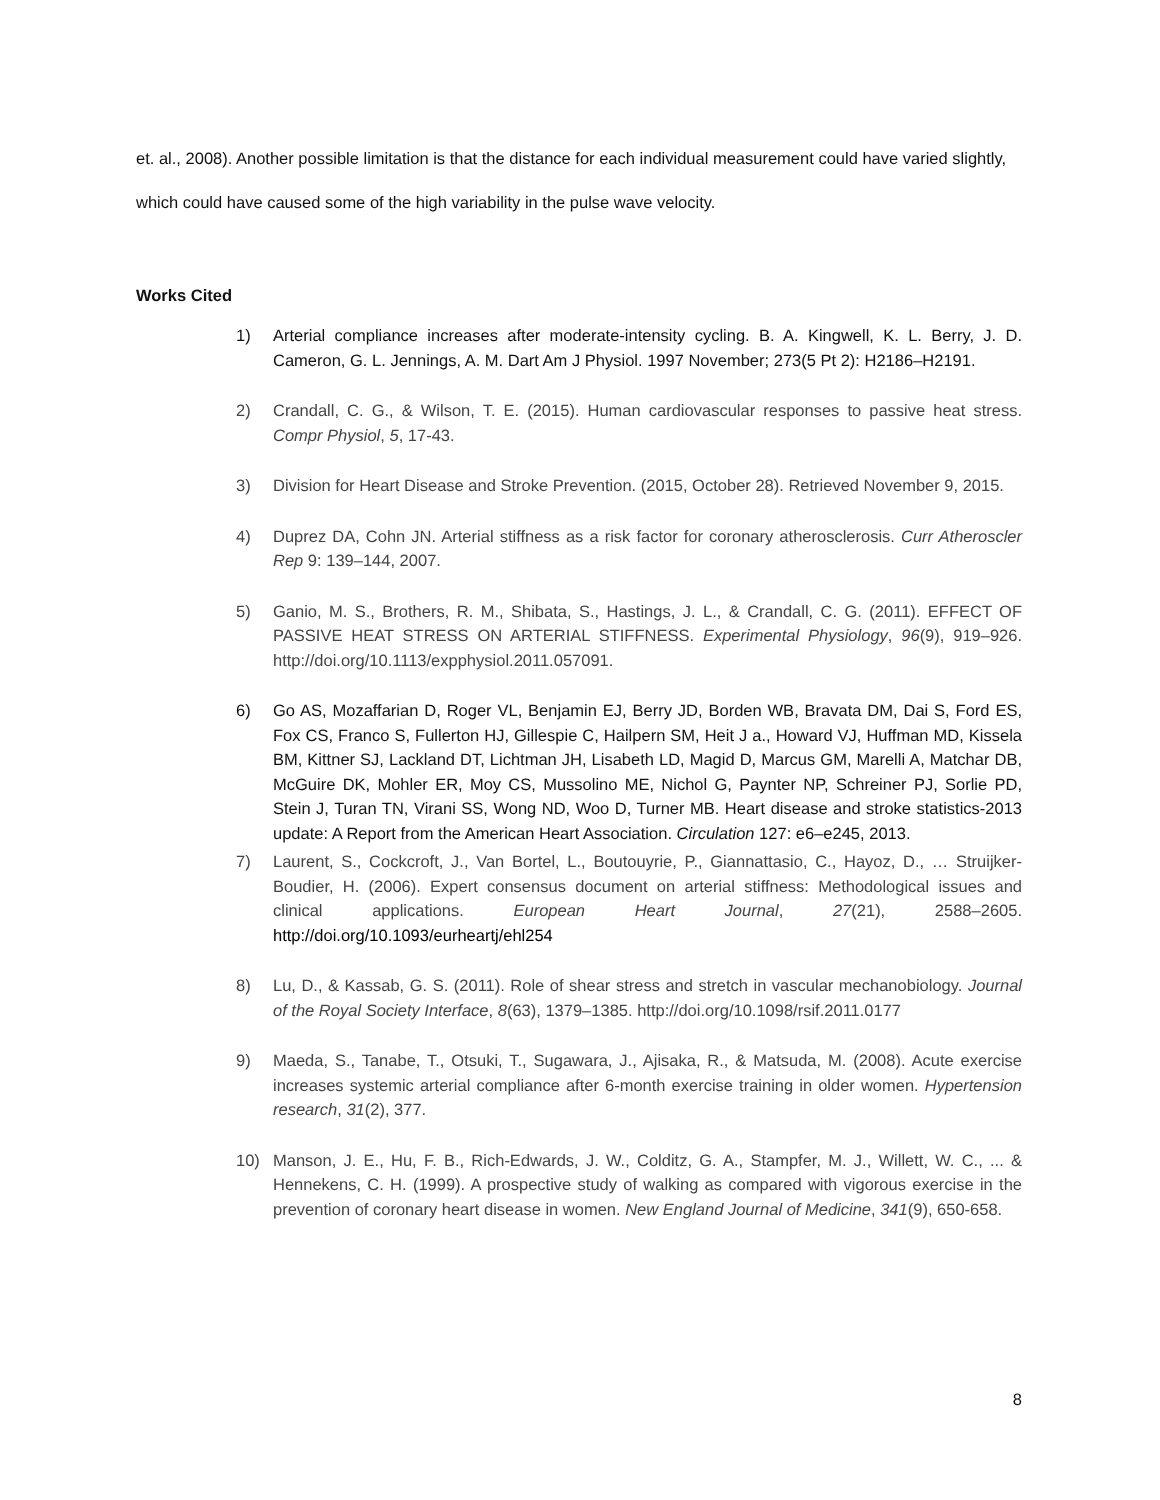et. al., 2008). Another possible limitation is that the distance for each individual measurement could have varied slightly, which could have caused some of the high variability in the pulse wave velocity.
Works Cited
1) Arterial compliance increases after moderate-intensity cycling. B. A. Kingwell, K. L. Berry, J. D. Cameron, G. L. Jennings, A. M. Dart Am J Physiol. 1997 November; 273(5 Pt 2): H2186–H2191.
2) Crandall, C. G., & Wilson, T. E. (2015). Human cardiovascular responses to passive heat stress. Compr Physiol, 5, 17-43.
3) Division for Heart Disease and Stroke Prevention. (2015, October 28). Retrieved November 9, 2015.
4) Duprez DA, Cohn JN. Arterial stiffness as a risk factor for coronary atherosclerosis. Curr Atheroscler Rep 9: 139–144, 2007.
5) Ganio, M. S., Brothers, R. M., Shibata, S., Hastings, J. L., & Crandall, C. G. (2011). EFFECT OF PASSIVE HEAT STRESS ON ARTERIAL STIFFNESS. Experimental Physiology, 96(9), 919–926. http://doi.org/10.1113/expphysiol.2011.057091.
6) Go AS, Mozaffarian D, Roger VL, Benjamin EJ, Berry JD, Borden WB, Bravata DM, Dai S, Ford ES, Fox CS, Franco S, Fullerton HJ, Gillespie C, Hailpern SM, Heit J a., Howard VJ, Huffman MD, Kissela BM, Kittner SJ, Lackland DT, Lichtman JH, Lisabeth LD, Magid D, Marcus GM, Marelli A, Matchar DB, McGuire DK, Mohler ER, Moy CS, Mussolino ME, Nichol G, Paynter NP, Schreiner PJ, Sorlie PD, Stein J, Turan TN, Virani SS, Wong ND, Woo D, Turner MB. Heart disease and stroke statistics-2013 update: A Report from the American Heart Association. Circulation 127: e6–e245, 2013.
7) Laurent, S., Cockcroft, J., Van Bortel, L., Boutouyrie, P., Giannattasio, C., Hayoz, D., … Struijker-Boudier, H. (2006). Expert consensus document on arterial stiffness: Methodological issues and clinical applications. European Heart Journal, 27(21), 2588–2605. http://doi.org/10.1093/eurheartj/ehl254
8) Lu, D., & Kassab, G. S. (2011). Role of shear stress and stretch in vascular mechanobiology. Journal of the Royal Society Interface, 8(63), 1379–1385. http://doi.org/10.1098/rsif.2011.0177
9) Maeda, S., Tanabe, T., Otsuki, T., Sugawara, J., Ajisaka, R., & Matsuda, M. (2008). Acute exercise increases systemic arterial compliance after 6-month exercise training in older women. Hypertension research, 31(2), 377.
10) Manson, J. E., Hu, F. B., Rich-Edwards, J. W., Colditz, G. A., Stampfer, M. J., Willett, W. C., ... & Hennekens, C. H. (1999). A prospective study of walking as compared with vigorous exercise in the prevention of coronary heart disease in women. New England Journal of Medicine, 341(9), 650-658.
8